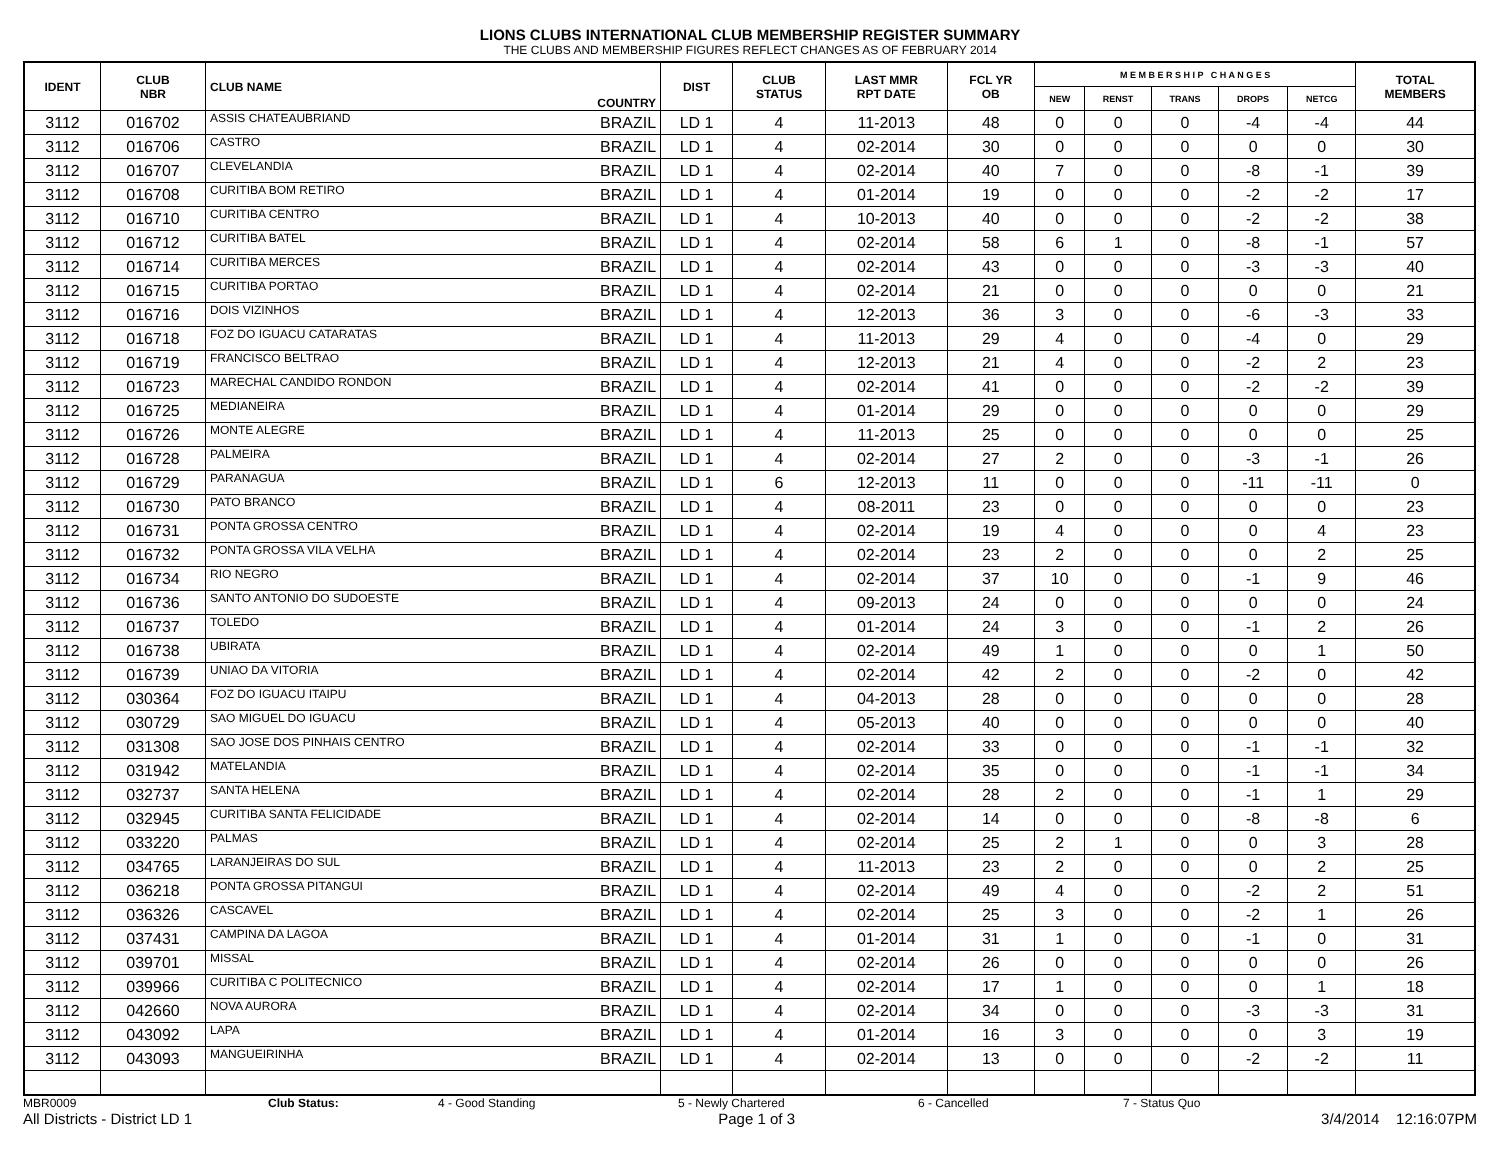LIONS CLUBS INTERNATIONAL CLUB MEMBERSHIP REGISTER SUMMARY
THE CLUBS AND MEMBERSHIP FIGURES REFLECT CHANGES AS OF FEBRUARY 2014
| IDENT | CLUB NBR | CLUB NAME | COUNTRY | DIST | CLUB STATUS | LAST MMR RPT DATE | FCL YR OB | M E M B E R S H I P C H A N G E S | | | | | TOTAL MEMBERS |
| --- | --- | --- | --- | --- | --- | --- | --- | --- | --- | --- | --- | --- | --- |
| | | | | | | | | NEW | RENST | TRANS | DROPS | NETCG | |
| 3112 | 016702 | ASSIS CHATEAUBRIAND | BRAZIL | LD 1 | 4 | 11-2013 | 48 | 0 | 0 | 0 | -4 | -4 | 44 |
| 3112 | 016706 | CASTRO | BRAZIL | LD 1 | 4 | 02-2014 | 30 | 0 | 0 | 0 | 0 | 0 | 30 |
| 3112 | 016707 | CLEVELANDIA | BRAZIL | LD 1 | 4 | 02-2014 | 40 | 7 | 0 | 0 | -8 | -1 | 39 |
| 3112 | 016708 | CURITIBA BOM RETIRO | BRAZIL | LD 1 | 4 | 01-2014 | 19 | 0 | 0 | 0 | -2 | -2 | 17 |
| 3112 | 016710 | CURITIBA CENTRO | BRAZIL | LD 1 | 4 | 10-2013 | 40 | 0 | 0 | 0 | -2 | -2 | 38 |
| 3112 | 016712 | CURITIBA BATEL | BRAZIL | LD 1 | 4 | 02-2014 | 58 | 6 | 1 | 0 | -8 | -1 | 57 |
| 3112 | 016714 | CURITIBA MERCES | BRAZIL | LD 1 | 4 | 02-2014 | 43 | 0 | 0 | 0 | -3 | -3 | 40 |
| 3112 | 016715 | CURITIBA PORTAO | BRAZIL | LD 1 | 4 | 02-2014 | 21 | 0 | 0 | 0 | 0 | 0 | 21 |
| 3112 | 016716 | DOIS VIZINHOS | BRAZIL | LD 1 | 4 | 12-2013 | 36 | 3 | 0 | 0 | -6 | -3 | 33 |
| 3112 | 016718 | FOZ DO IGUACU CATARATAS | BRAZIL | LD 1 | 4 | 11-2013 | 29 | 4 | 0 | 0 | -4 | 0 | 29 |
| 3112 | 016719 | FRANCISCO BELTRAO | BRAZIL | LD 1 | 4 | 12-2013 | 21 | 4 | 0 | 0 | -2 | 2 | 23 |
| 3112 | 016723 | MARECHAL CANDIDO RONDON | BRAZIL | LD 1 | 4 | 02-2014 | 41 | 0 | 0 | 0 | -2 | -2 | 39 |
| 3112 | 016725 | MEDIANEIRA | BRAZIL | LD 1 | 4 | 01-2014 | 29 | 0 | 0 | 0 | 0 | 0 | 29 |
| 3112 | 016726 | MONTE ALEGRE | BRAZIL | LD 1 | 4 | 11-2013 | 25 | 0 | 0 | 0 | 0 | 0 | 25 |
| 3112 | 016728 | PALMEIRA | BRAZIL | LD 1 | 4 | 02-2014 | 27 | 2 | 0 | 0 | -3 | -1 | 26 |
| 3112 | 016729 | PARANAGUA | BRAZIL | LD 1 | 6 | 12-2013 | 11 | 0 | 0 | 0 | -11 | -11 | 0 |
| 3112 | 016730 | PATO BRANCO | BRAZIL | LD 1 | 4 | 08-2011 | 23 | 0 | 0 | 0 | 0 | 0 | 23 |
| 3112 | 016731 | PONTA GROSSA CENTRO | BRAZIL | LD 1 | 4 | 02-2014 | 19 | 4 | 0 | 0 | 0 | 4 | 23 |
| 3112 | 016732 | PONTA GROSSA VILA VELHA | BRAZIL | LD 1 | 4 | 02-2014 | 23 | 2 | 0 | 0 | 0 | 2 | 25 |
| 3112 | 016734 | RIO NEGRO | BRAZIL | LD 1 | 4 | 02-2014 | 37 | 10 | 0 | 0 | -1 | 9 | 46 |
| 3112 | 016736 | SANTO ANTONIO DO SUDOESTE | BRAZIL | LD 1 | 4 | 09-2013 | 24 | 0 | 0 | 0 | 0 | 0 | 24 |
| 3112 | 016737 | TOLEDO | BRAZIL | LD 1 | 4 | 01-2014 | 24 | 3 | 0 | 0 | -1 | 2 | 26 |
| 3112 | 016738 | UBIRATA | BRAZIL | LD 1 | 4 | 02-2014 | 49 | 1 | 0 | 0 | 0 | 1 | 50 |
| 3112 | 016739 | UNIAO DA VITORIA | BRAZIL | LD 1 | 4 | 02-2014 | 42 | 2 | 0 | 0 | -2 | 0 | 42 |
| 3112 | 030364 | FOZ DO IGUACU ITAIPU | BRAZIL | LD 1 | 4 | 04-2013 | 28 | 0 | 0 | 0 | 0 | 0 | 28 |
| 3112 | 030729 | SAO MIGUEL DO IGUACU | BRAZIL | LD 1 | 4 | 05-2013 | 40 | 0 | 0 | 0 | 0 | 0 | 40 |
| 3112 | 031308 | SAO JOSE DOS PINHAIS CENTRO | BRAZIL | LD 1 | 4 | 02-2014 | 33 | 0 | 0 | 0 | -1 | -1 | 32 |
| 3112 | 031942 | MATELANDIA | BRAZIL | LD 1 | 4 | 02-2014 | 35 | 0 | 0 | 0 | -1 | -1 | 34 |
| 3112 | 032737 | SANTA HELENA | BRAZIL | LD 1 | 4 | 02-2014 | 28 | 2 | 0 | 0 | -1 | 1 | 29 |
| 3112 | 032945 | CURITIBA SANTA FELICIDADE | BRAZIL | LD 1 | 4 | 02-2014 | 14 | 0 | 0 | 0 | -8 | -8 | 6 |
| 3112 | 033220 | PALMAS | BRAZIL | LD 1 | 4 | 02-2014 | 25 | 2 | 1 | 0 | 0 | 3 | 28 |
| 3112 | 034765 | LARANJEIRAS DO SUL | BRAZIL | LD 1 | 4 | 11-2013 | 23 | 2 | 0 | 0 | 0 | 2 | 25 |
| 3112 | 036218 | PONTA GROSSA PITANGUI | BRAZIL | LD 1 | 4 | 02-2014 | 49 | 4 | 0 | 0 | -2 | 2 | 51 |
| 3112 | 036326 | CASCAVEL | BRAZIL | LD 1 | 4 | 02-2014 | 25 | 3 | 0 | 0 | -2 | 1 | 26 |
| 3112 | 037431 | CAMPINA DA LAGOA | BRAZIL | LD 1 | 4 | 01-2014 | 31 | 1 | 0 | 0 | -1 | 0 | 31 |
| 3112 | 039701 | MISSAL | BRAZIL | LD 1 | 4 | 02-2014 | 26 | 0 | 0 | 0 | 0 | 0 | 26 |
| 3112 | 039966 | CURITIBA C POLITECNICO | BRAZIL | LD 1 | 4 | 02-2014 | 17 | 1 | 0 | 0 | 0 | 1 | 18 |
| 3112 | 042660 | NOVA AURORA | BRAZIL | LD 1 | 4 | 02-2014 | 34 | 0 | 0 | 0 | -3 | -3 | 31 |
| 3112 | 043092 | LAPA | BRAZIL | LD 1 | 4 | 01-2014 | 16 | 3 | 0 | 0 | 0 | 3 | 19 |
| 3112 | 043093 | MANGUEIRINHA | BRAZIL | LD 1 | 4 | 02-2014 | 13 | 0 | 0 | 0 | -2 | -2 | 11 |
MBR0009 Club Status: 4 - Good Standing 5 - Newly Chartered 6 - Cancelled 7 - Status Quo
All Districts - District LD 1 Page 1 of 3 3/4/2014 12:16:07PM